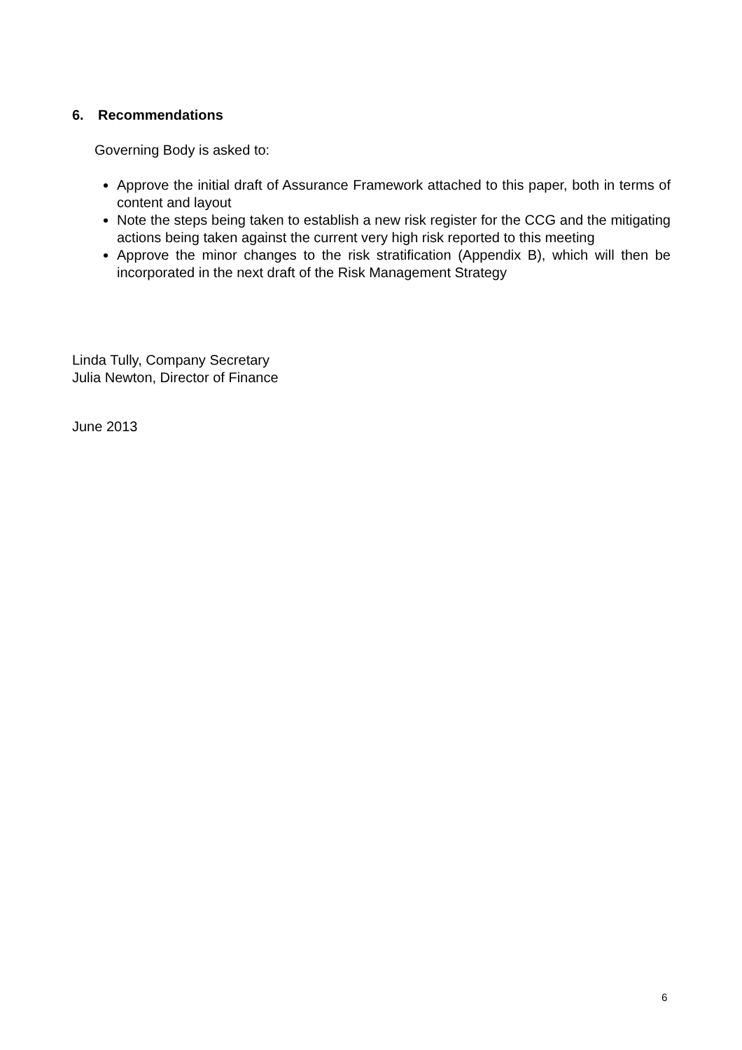6. Recommendations
Governing Body is asked to:
Approve the initial draft of Assurance Framework attached to this paper, both in terms of content and layout
Note the steps being taken to establish a new risk register for the CCG and the mitigating actions being taken against the current very high risk reported to this meeting
Approve the minor changes to the risk stratification (Appendix B), which will then be incorporated in the next draft of the Risk Management Strategy
Linda Tully, Company Secretary
Julia Newton, Director of Finance
June 2013
6